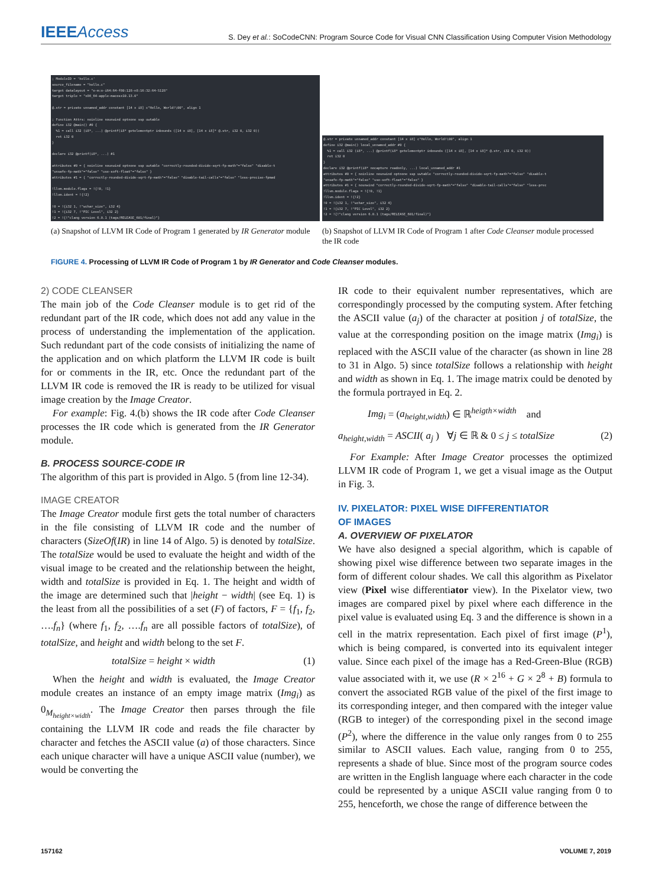IEEEAccess
S. Dey et al.: SoCodeCNN: Program Source Code for Visual CNN Classification Using Computer Vision Methodology
; ModuleID = 'hello.c' source_filename = "hello.c" target datalayout = "e-m:o-i64:64-f80:128-n8:16:32:64-S128" target triple = "x86_64-apple-macosx10.13.0" @.str = private unnamed_addr constant [14 x i8] c"Hello, World!\00", align 1 ; Function Attrs: noinline nounwind optnone ssp uwtable define i32 @main() #0 { %1 = call i32 (i8*, ...) @printf(i8* getelementptr inbounds ([14 x i8], [14 x i8]* @.str, i32 0, i32 0)) ret i32 0 } declare i32 @printf(i8*, ...) #1 attributes #0 = { noinline nounwind optnone ssp uwtable "correctly-rounded-divide-sqrt-fp-math"="false" "disable-t "unsafe-fp-math"="false" "use-soft-float"="false" } attributes #1 = { "correctly-rounded-divide-sqrt-fp-math"="false" "disable-tail-calls"="false" "less-precise-fpmad !llvm.module.flags = !{!0, !1} !llvm.ident = !{!2} !0 = !{i32 1, !"wchar_size", i32 4} !1 = !{i32 7, !"PIC Level", i32 2} !2 = !{!"clang version 6.0.1 (tags/RELEASE_601/final)"}
(a) Snapshot of LLVM IR Code of Program 1 generated by IR Generator module
@.str = private unnamed_addr constant [14 x i8] c"Hello, World!\00", align 1 define i32 @main() local_unnamed_addr #0 { %1 = call i32 (i8*, ...) @printf(i8* getelementptr inbounds ([14 x i8], [14 x i8]* @.str, i32 0, i32 0)) ret i32 0 } declare i32 @printf(i8* nocapture readonly, ...) local_unnamed_addr #1 attributes #0 = { noinline nounwind optnone ssp uwtable "correctly-rounded-divide-sqrt-fp-math"="false" "disable-t "unsafe-fp-math"="false" "use-soft-float"="false" } attributes #1 = { nounwind "correctly-rounded-divide-sqrt-fp-math"="false" "disable-tail-calls"="false" "less-prec !llvm.module.flags = !{!0, !1} !llvm.ident = !{!2} !0 = !{i32 1, !"wchar_size", i32 4} !1 = !{i32 7, !"PIC Level", i32 2} !2 = !{!"clang version 6.0.1 (tags/RELEASE_601/final)"}
(b) Snapshot of LLVM IR Code of Program 1 after Code Cleanser module processed the IR code
FIGURE 4. Processing of LLVM IR Code of Program 1 by IR Generator and Code Cleanser modules.
2) CODE CLEANSER
The main job of the Code Cleanser module is to get rid of the redundant part of the IR code, which does not add any value in the process of understanding the implementation of the application. Such redundant part of the code consists of initializing the name of the application and on which platform the LLVM IR code is built for or comments in the IR, etc. Once the redundant part of the LLVM IR code is removed the IR is ready to be utilized for visual image creation by the Image Creator.
For example: Fig. 4.(b) shows the IR code after Code Cleanser processes the IR code which is generated from the IR Generator module.
B. PROCESS SOURCE-CODE IR
The algorithm of this part is provided in Algo. 5 (from line 12-34).
IMAGE CREATOR
The Image Creator module first gets the total number of characters in the file consisting of LLVM IR code and the number of characters (SizeOf(IR) in line 14 of Algo. 5) is denoted by totalSize. The totalSize would be used to evaluate the height and width of the visual image to be created and the relationship between the height, width and totalSize is provided in Eq. 1. The height and width of the image are determined such that |height − width| (see Eq. 1) is the least from all the possibilities of a set (F) of factors, F = {f<sub>1</sub>, f<sub>2</sub>, ….f<sub>n</sub>} (where f<sub>1</sub>, f<sub>2</sub>, ….f<sub>n</sub> are all possible factors of totalSize), of totalSize, and height and width belong to the set F.
totalSize = height × width (1)
When the height and width is evaluated, the Image Creator module creates an instance of an empty image matrix (Img<sub>i</sub>) as 0<sub>M<sub>height×width</sub></sub>. The Image Creator then parses through the file containing the LLVM IR code and reads the file character by character and fetches the ASCII value (a) of those characters. Since each unique character will have a unique ASCII value (number), we would be converting the
IR code to their equivalent number representatives, which are correspondingly processed by the computing system. After fetching the ASCII value (a<sub>j</sub>) of the character at position j of totalSize, the value at the corresponding position on the image matrix (Img<sub>i</sub>) is replaced with the ASCII value of the character (as shown in line 28 to 31 in Algo. 5) since totalSize follows a relationship with height and width as shown in Eq. 1. The image matrix could be denoted by the formula portrayed in Eq. 2.
Img<sub>i</sub> = (a<sub>height,width</sub>) ∈ ℝ<sup>heigth×width</sup> and
a<sub>height,width</sub> = ASCII( a<sub>j</sub> ) ∀j ∈ ℝ & 0 ≤ j ≤ totalSize (2)
For Example: After Image Creator processes the optimized LLVM IR code of Program 1, we get a visual image as the Output in Fig. 3.
IV. PIXELATOR: PIXEL WISE DIFFERENTIATOR
OF IMAGES
A. OVERVIEW OF PIXELATOR
We have also designed a special algorithm, which is capable of showing pixel wise difference between two separate images in the form of different colour shades. We call this algorithm as Pixelator view (Pixel wise differentiator view). In the Pixelator view, two images are compared pixel by pixel where each difference in the pixel value is evaluated using Eq. 3 and the difference is shown in a cell in the matrix representation. Each pixel of first image (P<sup>1</sup>), which is being compared, is converted into its equivalent integer value. Since each pixel of the image has a Red-Green-Blue (RGB) value associated with it, we use (R × 2<sup>16</sup> + G × 2<sup>8</sup> + B) formula to convert the associated RGB value of the pixel of the first image to its corresponding integer, and then compared with the integer value (RGB to integer) of the corresponding pixel in the second image (P<sup>2</sup>), where the difference in the value only ranges from 0 to 255 similar to ASCII values. Each value, ranging from 0 to 255, represents a shade of blue. Since most of the program source codes are written in the English language where each character in the code could be represented by a unique ASCII value ranging from 0 to 255, henceforth, we chose the range of difference between the
157162 VOLUME 7, 2019